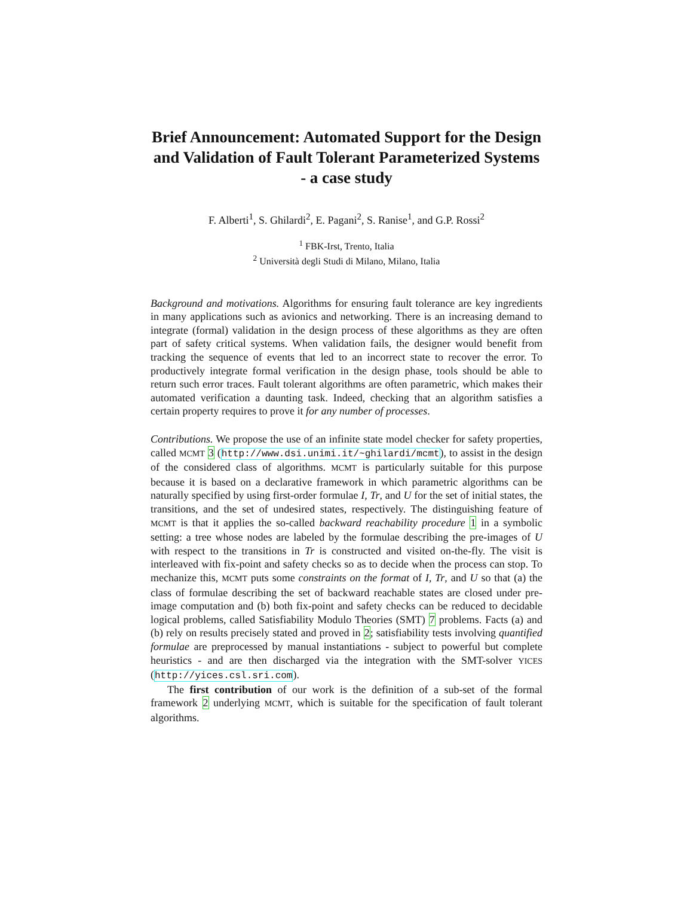Brief Announcement: Automated Support for the Design and Validation of Fault Tolerant Parameterized Systems - a case study
F. Alberti<sup>1</sup>, S. Ghilardi<sup>2</sup>, E. Pagani<sup>2</sup>, S. Ranise<sup>1</sup>, and G.P. Rossi<sup>2</sup>
<sup>1</sup> FBK-Irst, Trento, Italia
<sup>2</sup> Università degli Studi di Milano, Milano, Italia
Background and motivations. Algorithms for ensuring fault tolerance are key ingredients in many applications such as avionics and networking. There is an increasing demand to integrate (formal) validation in the design process of these algorithms as they are often part of safety critical systems. When validation fails, the designer would benefit from tracking the sequence of events that led to an incorrect state to recover the error. To productively integrate formal verification in the design phase, tools should be able to return such error traces. Fault tolerant algorithms are often parametric, which makes their automated verification a daunting task. Indeed, checking that an algorithm satisfies a certain property requires to prove it for any number of processes.
Contributions. We propose the use of an infinite state model checker for safety properties, called MCMT 3 (http://www.dsi.unimi.it/~ghilardi/mcmt), to assist in the design of the considered class of algorithms. MCMT is particularly suitable for this purpose because it is based on a declarative framework in which parametric algorithms can be naturally specified by using first-order formulae I, Tr, and U for the set of initial states, the transitions, and the set of undesired states, respectively. The distinguishing feature of MCMT is that it applies the so-called backward reachability procedure 1 in a symbolic setting: a tree whose nodes are labeled by the formulae describing the pre-images of U with respect to the transitions in Tr is constructed and visited on-the-fly. The visit is interleaved with fix-point and safety checks so as to decide when the process can stop. To mechanize this, MCMT puts some constraints on the format of I, Tr, and U so that (a) the class of formulae describing the set of backward reachable states are closed under pre-image computation and (b) both fix-point and safety checks can be reduced to decidable logical problems, called Satisfiability Modulo Theories (SMT) 7 problems. Facts (a) and (b) rely on results precisely stated and proved in 2; satisfiability tests involving quantified formulae are preprocessed by manual instantiations - subject to powerful but complete heuristics - and are then discharged via the integration with the SMT-solver YICES (http://yices.csl.sri.com).
The first contribution of our work is the definition of a sub-set of the formal framework 2 underlying MCMT, which is suitable for the specification of fault tolerant algorithms.